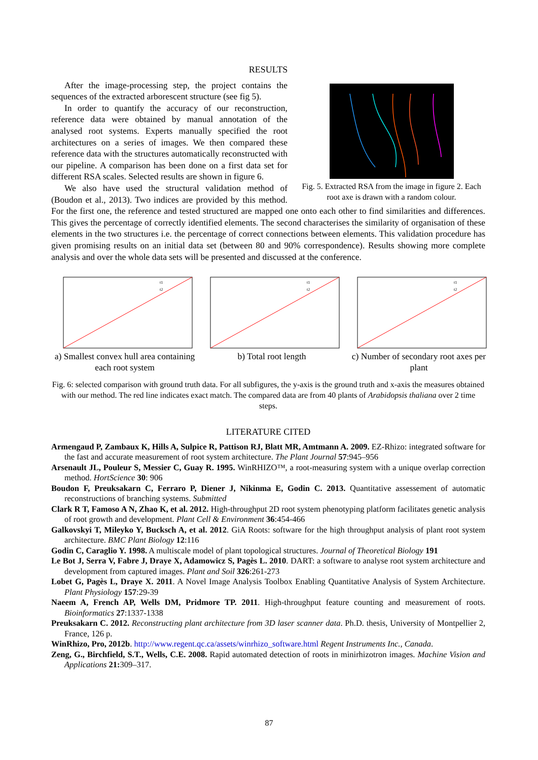RESULTS
Fig. 5. Extracted RSA from the image in figure 2. Each root axe is drawn with a random colour.
After the image-processing step, the project contains the sequences of the extracted arborescent structure (see fig 5).
In order to quantify the accuracy of our reconstruction, reference data were obtained by manual annotation of the analysed root systems. Experts manually specified the root architectures on a series of images. We then compared these reference data with the structures automatically reconstructed with our pipeline. A comparison has been done on a first data set for different RSA scales. Selected results are shown in figure 6.
We also have used the structural validation method of (Boudon et al., 2013). Two indices are provided by this method. For the first one, the reference and tested structured are mapped one onto each other to find similarities and differences. This gives the percentage of correctly identified elements. The second characterises the similarity of organisation of these elements in the two structures i.e. the percentage of correct connections between elements. This validation procedure has given promising results on an initial data set (between 80 and 90% correspondence). Results showing more complete analysis and over the whole data sets will be presented and discussed at the conference.
t1
t2
a) Smallest convex hull area containing each root system
t1
t2
b) Total root length
t1
t2
c) Number of secondary root axes per plant
Fig. 6: selected comparison with ground truth data. For all subfigures, the y-axis is the ground truth and x-axis the measures obtained with our method. The red line indicates exact match. The compared data are from 40 plants of Arabidopsis thaliana over 2 time steps.
LITERATURE CITED
Armengaud P, Zambaux K, Hills A, Sulpice R, Pattison RJ, Blatt MR, Amtmann A. 2009. EZ-Rhizo: integrated software for the fast and accurate measurement of root system architecture. The Plant Journal 57:945–956
Arsenault JL, Pouleur S, Messier C, Guay R. 1995. WinRHIZO™, a root-measuring system with a unique overlap correction method. HortScience 30: 906
Boudon F, Preuksakarn C, Ferraro P, Diener J, Nikinma E, Godin C. 2013. Quantitative assessement of automatic reconstructions of branching systems. Submitted
Clark R T, Famoso A N, Zhao K, et al. 2012. High-throughput 2D root system phenotyping platform facilitates genetic analysis of root growth and development. Plant Cell & Environment 36:454-466
Galkovskyi T, Mileyko Y, Bucksch A, et al. 2012. GiA Roots: software for the high throughput analysis of plant root system architecture. BMC Plant Biology 12:116
Godin C, Caraglio Y. 1998. A multiscale model of plant topological structures. Journal of Theoretical Biology 191
Le Bot J, Serra V, Fabre J, Draye X, Adamowicz S, Pagès L. 2010. DART: a software to analyse root system architecture and development from captured images. Plant and Soil 326:261-273
Lobet G, Pagès L, Draye X. 2011. A Novel Image Analysis Toolbox Enabling Quantitative Analysis of System Architecture. Plant Physiology 157:29-39
Naeem A, French AP, Wells DM, Pridmore TP. 2011. High-throughput feature counting and measurement of roots. Bioinformatics 27:1337-1338
Preuksakarn C. 2012. Reconstructing plant architecture from 3D laser scanner data. Ph.D. thesis, University of Montpellier 2, France, 126 p.
WinRhizo, Pro, 2012b. http://www.regent.qc.ca/assets/winrhizo_software.html Regent Instruments Inc., Canada.
Zeng, G., Birchfield, S.T., Wells, C.E. 2008. Rapid automated detection of roots in minirhizotron images. Machine Vision and Applications 21: 309–317.
87